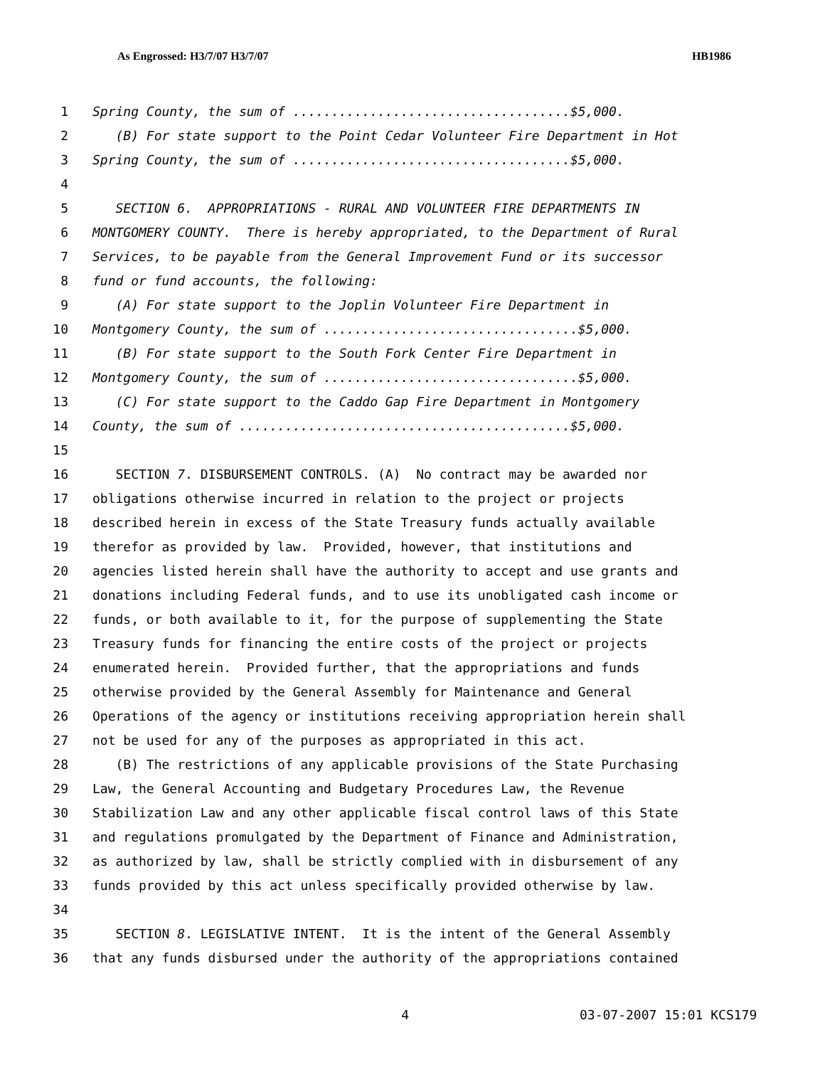As Engrossed: H3/7/07 H3/7/07 HB1986
1 Spring County, the sum of ....................................$5,000.
2 (B) For state support to the Point Cedar Volunteer Fire Department in Hot
3 Spring County, the sum of ....................................$5,000.
4
5 SECTION 6. APPROPRIATIONS - RURAL AND VOLUNTEER FIRE DEPARTMENTS IN
6 MONTGOMERY COUNTY. There is hereby appropriated, to the Department of Rural
7 Services, to be payable from the General Improvement Fund or its successor
8 fund or fund accounts, the following:
9 (A) For state support to the Joplin Volunteer Fire Department in
10 Montgomery County, the sum of .................................$5,000.
11 (B) For state support to the South Fork Center Fire Department in
12 Montgomery County, the sum of .................................$5,000.
13 (C) For state support to the Caddo Gap Fire Department in Montgomery
14 County, the sum of ...........................................$5,000.
15
16 SECTION 7. DISBURSEMENT CONTROLS. (A) No contract may be awarded nor
17 obligations otherwise incurred in relation to the project or projects
18 described herein in excess of the State Treasury funds actually available
19 therefor as provided by law. Provided, however, that institutions and
20 agencies listed herein shall have the authority to accept and use grants and
21 donations including Federal funds, and to use its unobligated cash income or
22 funds, or both available to it, for the purpose of supplementing the State
23 Treasury funds for financing the entire costs of the project or projects
24 enumerated herein. Provided further, that the appropriations and funds
25 otherwise provided by the General Assembly for Maintenance and General
26 Operations of the agency or institutions receiving appropriation herein shall
27 not be used for any of the purposes as appropriated in this act.
28 (B) The restrictions of any applicable provisions of the State Purchasing
29 Law, the General Accounting and Budgetary Procedures Law, the Revenue
30 Stabilization Law and any other applicable fiscal control laws of this State
31 and regulations promulgated by the Department of Finance and Administration,
32 as authorized by law, shall be strictly complied with in disbursement of any
33 funds provided by this act unless specifically provided otherwise by law.
34
35 SECTION 8. LEGISLATIVE INTENT. It is the intent of the General Assembly
36 that any funds disbursed under the authority of the appropriations contained
4 03-07-2007 15:01 KCS179